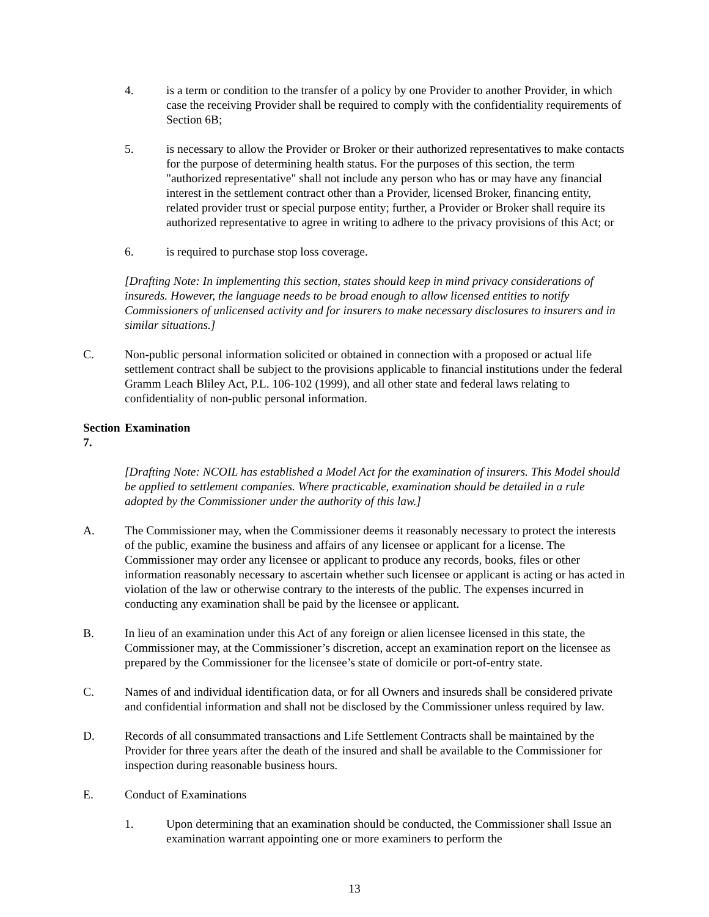4. is a term or condition to the transfer of a policy by one Provider to another Provider, in which case the receiving Provider shall be required to comply with the confidentiality requirements of Section 6B;
5. is necessary to allow the Provider or Broker or their authorized representatives to make contacts for the purpose of determining health status. For the purposes of this section, the term "authorized representative" shall not include any person who has or may have any financial interest in the settlement contract other than a Provider, licensed Broker, financing entity, related provider trust or special purpose entity; further, a Provider or Broker shall require its authorized representative to agree in writing to adhere to the privacy provisions of this Act; or
6. is required to purchase stop loss coverage.
[Drafting Note: In implementing this section, states should keep in mind privacy considerations of insureds. However, the language needs to be broad enough to allow licensed entities to notify Commissioners of unlicensed activity and for insurers to make necessary disclosures to insurers and in similar situations.]
C. Non-public personal information solicited or obtained in connection with a proposed or actual life settlement contract shall be subject to the provisions applicable to financial institutions under the federal Gramm Leach Bliley Act, P.L. 106-102 (1999), and all other state and federal laws relating to confidentiality of non-public personal information.
Section 7.
Examination
[Drafting Note: NCOIL has established a Model Act for the examination of insurers. This Model should be applied to settlement companies. Where practicable, examination should be detailed in a rule adopted by the Commissioner under the authority of this law.]
A. The Commissioner may, when the Commissioner deems it reasonably necessary to protect the interests of the public, examine the business and affairs of any licensee or applicant for a license. The Commissioner may order any licensee or applicant to produce any records, books, files or other information reasonably necessary to ascertain whether such licensee or applicant is acting or has acted in violation of the law or otherwise contrary to the interests of the public. The expenses incurred in conducting any examination shall be paid by the licensee or applicant.
B. In lieu of an examination under this Act of any foreign or alien licensee licensed in this state, the Commissioner may, at the Commissioner’s discretion, accept an examination report on the licensee as prepared by the Commissioner for the licensee’s state of domicile or port-of-entry state.
C. Names of and individual identification data, or for all Owners and insureds shall be considered private and confidential information and shall not be disclosed by the Commissioner unless required by law.
D. Records of all consummated transactions and Life Settlement Contracts shall be maintained by the Provider for three years after the death of the insured and shall be available to the Commissioner for inspection during reasonable business hours.
E. Conduct of Examinations
1. Upon determining that an examination should be conducted, the Commissioner shall Issue an examination warrant appointing one or more examiners to perform the
13